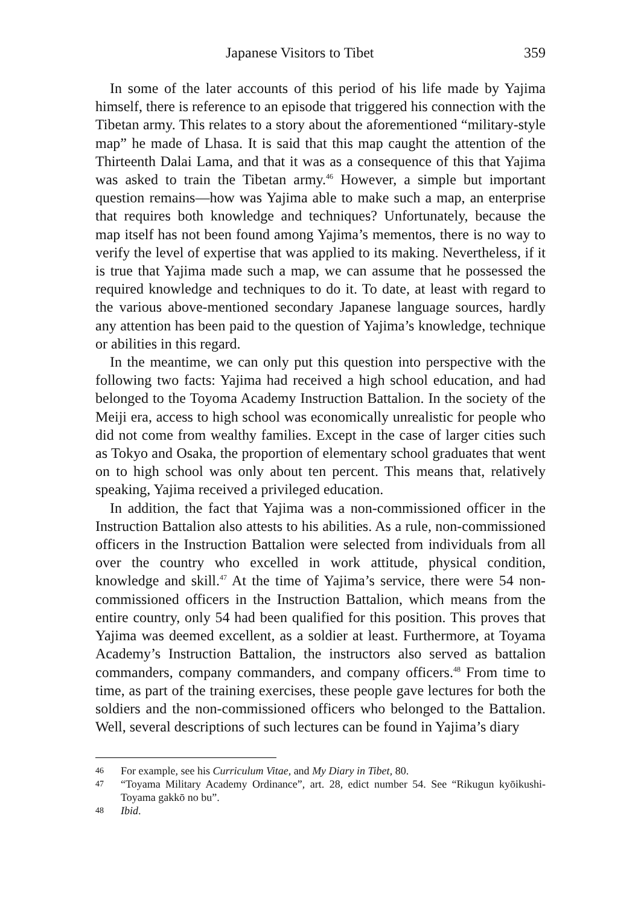Japanese Visitors to Tibet 359
In some of the later accounts of this period of his life made by Yajima himself, there is reference to an episode that triggered his connection with the Tibetan army. This relates to a story about the aforementioned “military-style map” he made of Lhasa. It is said that this map caught the attention of the Thirteenth Dalai Lama, and that it was as a consequence of this that Yajima was asked to train the Tibetan army.<sup>46</sup> However, a simple but important question remains—how was Yajima able to make such a map, an enterprise that requires both knowledge and techniques? Unfortunately, because the map itself has not been found among Yajima’s mementos, there is no way to verify the level of expertise that was applied to its making. Nevertheless, if it is true that Yajima made such a map, we can assume that he possessed the required knowledge and techniques to do it. To date, at least with regard to the various above-mentioned secondary Japanese language sources, hardly any attention has been paid to the question of Yajima’s knowledge, technique or abilities in this regard.
In the meantime, we can only put this question into perspective with the following two facts: Yajima had received a high school education, and had belonged to the Toyoma Academy Instruction Battalion. In the society of the Meiji era, access to high school was economically unrealistic for people who did not come from wealthy families. Except in the case of larger cities such as Tokyo and Osaka, the proportion of elementary school graduates that went on to high school was only about ten percent. This means that, relatively speaking, Yajima received a privileged education.
In addition, the fact that Yajima was a non-commissioned officer in the Instruction Battalion also attests to his abilities. As a rule, non-commissioned officers in the Instruction Battalion were selected from individuals from all over the country who excelled in work attitude, physical condition, knowledge and skill.<sup>47</sup> At the time of Yajima’s service, there were 54 non-commissioned officers in the Instruction Battalion, which means from the entire country, only 54 had been qualified for this position. This proves that Yajima was deemed excellent, as a soldier at least. Furthermore, at Toyama Academy’s Instruction Battalion, the instructors also served as battalion commanders, company commanders, and company officers.<sup>48</sup> From time to time, as part of the training exercises, these people gave lectures for both the soldiers and the non-commissioned officers who belonged to the Battalion. Well, several descriptions of such lectures can be found in Yajima’s diary
46 For example, see his Curriculum Vitae, and My Diary in Tibet, 80.
47 “Toyama Military Academy Ordinance”, art. 28, edict number 54. See “Rikugun kyōikushi-Toyama gakkō no bu”.
48 Ibid.